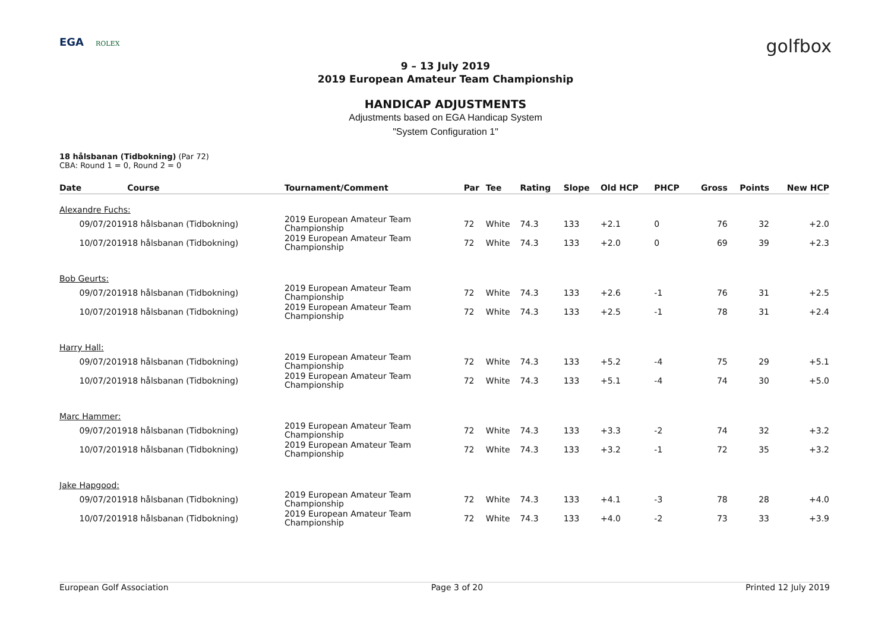EGA ROLEX
golfbox
9 – 13 July 2019
2019 European Amateur Team Championship
HANDICAP ADJUSTMENTS
Adjustments based on EGA Handicap System
"System Configuration 1"
18 hålsbanan (Tidbokning) (Par 72)
CBA: Round 1 = 0, Round 2 = 0
| Date | Course | Tournament/Comment | Par | Tee | Rating | Slope | Old HCP | PHCP | Gross | Points | New HCP |
| --- | --- | --- | --- | --- | --- | --- | --- | --- | --- | --- | --- |
| Alexandre Fuchs: | | | | | | | | | | | |
| 09/07/2019 | 18 hålsbanan (Tidbokning) | 2019 European Amateur Team Championship | 72 | White | 74.3 | 133 | +2.1 | 0 | 76 | 32 | +2.0 |
| 10/07/2019 | 18 hålsbanan (Tidbokning) | 2019 European Amateur Team Championship | 72 | White | 74.3 | 133 | +2.0 | 0 | 69 | 39 | +2.3 |
| Bob Geurts: | | | | | | | | | | | |
| 09/07/2019 | 18 hålsbanan (Tidbokning) | 2019 European Amateur Team Championship | 72 | White | 74.3 | 133 | +2.6 | -1 | 76 | 31 | +2.5 |
| 10/07/2019 | 18 hålsbanan (Tidbokning) | 2019 European Amateur Team Championship | 72 | White | 74.3 | 133 | +2.5 | -1 | 78 | 31 | +2.4 |
| Harry Hall: | | | | | | | | | | | |
| 09/07/2019 | 18 hålsbanan (Tidbokning) | 2019 European Amateur Team Championship | 72 | White | 74.3 | 133 | +5.2 | -4 | 75 | 29 | +5.1 |
| 10/07/2019 | 18 hålsbanan (Tidbokning) | 2019 European Amateur Team Championship | 72 | White | 74.3 | 133 | +5.1 | -4 | 74 | 30 | +5.0 |
| Marc Hammer: | | | | | | | | | | | |
| 09/07/2019 | 18 hålsbanan (Tidbokning) | 2019 European Amateur Team Championship | 72 | White | 74.3 | 133 | +3.3 | -2 | 74 | 32 | +3.2 |
| 10/07/2019 | 18 hålsbanan (Tidbokning) | 2019 European Amateur Team Championship | 72 | White | 74.3 | 133 | +3.2 | -1 | 72 | 35 | +3.2 |
| Jake Hapgood: | | | | | | | | | | | |
| 09/07/2019 | 18 hålsbanan (Tidbokning) | 2019 European Amateur Team Championship | 72 | White | 74.3 | 133 | +4.1 | -3 | 78 | 28 | +4.0 |
| 10/07/2019 | 18 hålsbanan (Tidbokning) | 2019 European Amateur Team Championship | 72 | White | 74.3 | 133 | +4.0 | -2 | 73 | 33 | +3.9 |
European Golf Association Page 3 of 20 Printed 12 July 2019